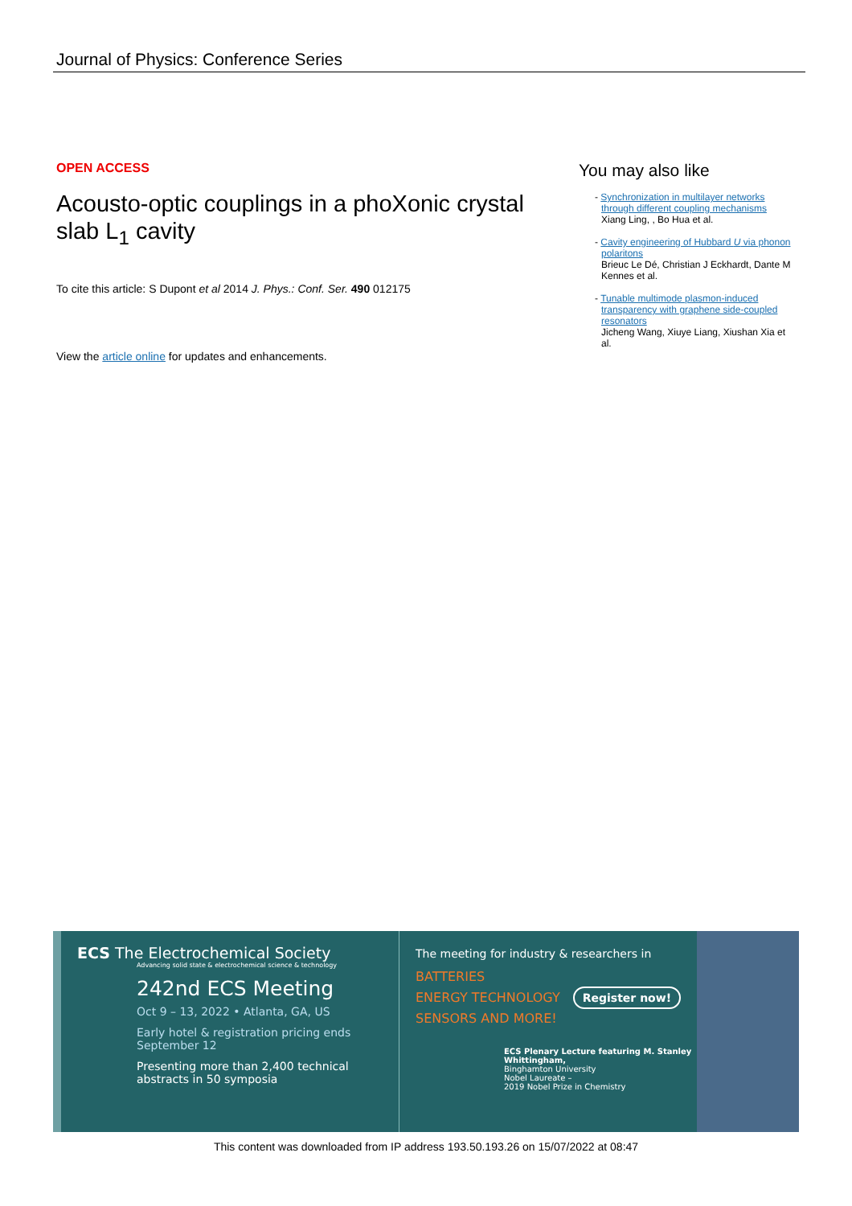Journal of Physics: Conference Series
OPEN ACCESS
Acousto-optic couplings in a phoXonic crystal slab L<sub>1</sub> cavity
To cite this article: S Dupont et al 2014 J. Phys.: Conf. Ser. 490 012175
View the article online for updates and enhancements.
You may also like
- Synchronization in multilayer networks through different coupling mechanisms
Xiang Ling, , Bo Hua et al.
- Cavity engineering of Hubbard U via phonon polaritons
Brieuc Le Dé, Christian J Eckhardt, Dante M Kennes et al.
- Tunable multimode plasmon-induced transparency with graphene side-coupled resonators
Jicheng Wang, Xiuye Liang, Xiushan Xia et al.
ECS The Electrochemical Society
Advancing solid state & electrochemical science & technology
242nd ECS Meeting
Oct 9 – 13, 2022 • Atlanta, GA, US
Early hotel & registration pricing ends September 12
Presenting more than 2,400 technical abstracts in 50 symposia
The meeting for industry & researchers in
BATTERIES
ENERGY TECHNOLOGY
SENSORS AND MORE!
Register now!
ECS Plenary Lecture featuring M. Stanley Whittingham,
Binghamton University
Nobel Laureate –
2019 Nobel Prize in Chemistry
This content was downloaded from IP address 193.50.193.26 on 15/07/2022 at 08:47